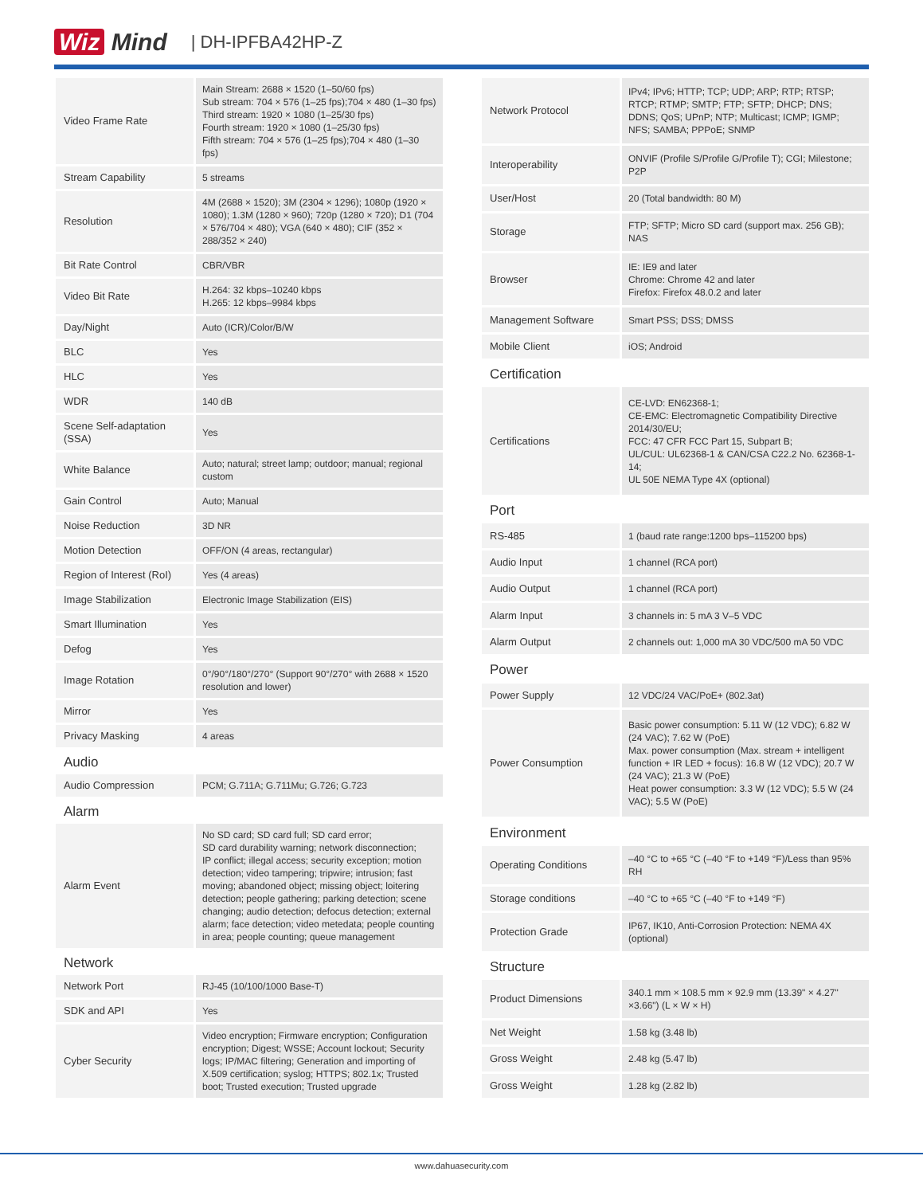Wiz Mind | DH-IPFBA42HP-Z
| Video Frame Rate | Main Stream: 2688 × 1520 (1–50/60 fps) Sub stream: 704 × 576 (1–25 fps);704 × 480 (1–30 fps) Third stream: 1920 × 1080 (1–25/30 fps) Fourth stream: 1920 × 1080 (1–25/30 fps) Fifth stream: 704 × 576 (1–25 fps);704 × 480 (1–30 fps) |
| Stream Capability | 5 streams |
| Resolution | 4M (2688 × 1520); 3M (2304 × 1296); 1080p (1920 × 1080); 1.3M (1280 × 960); 720p (1280 × 720); D1 (704 × 576/704 × 480); VGA (640 × 480); CIF (352 × 288/352 × 240) |
| Bit Rate Control | CBR/VBR |
| Video Bit Rate | H.264: 32 kbps–10240 kbps H.265: 12 kbps–9984 kbps |
| Day/Night | Auto (ICR)/Color/B/W |
| BLC | Yes |
| HLC | Yes |
| WDR | 140 dB |
| Scene Self-adaptation (SSA) | Yes |
| White Balance | Auto; natural; street lamp; outdoor; manual; regional custom |
| Gain Control | Auto; Manual |
| Noise Reduction | 3D NR |
| Motion Detection | OFF/ON (4 areas, rectangular) |
| Region of Interest (RoI) | Yes (4 areas) |
| Image Stabilization | Electronic Image Stabilization (EIS) |
| Smart Illumination | Yes |
| Defog | Yes |
| Image Rotation | 0°/90°/180°/270° (Support 90°/270° with 2688 × 1520 resolution and lower) |
| Mirror | Yes |
| Privacy Masking | 4 areas |
| Audio | |
| Audio Compression | PCM; G.711A; G.711Mu; G.726; G.723 |
| Alarm | |
| Alarm Event | No SD card; SD card full; SD card error; SD card durability warning; network disconnection; IP conflict; illegal access; security exception; motion detection; video tampering; tripwire; intrusion; fast moving; abandoned object; missing object; loitering detection; people gathering; parking detection; scene changing; audio detection; defocus detection; external alarm; face detection; video metedata; people counting in area; people counting; queue management |
| Network | |
| Network Port | RJ-45 (10/100/1000 Base-T) |
| SDK and API | Yes |
| Cyber Security | Video encryption; Firmware encryption; Configuration encryption; Digest; WSSE; Account lockout; Security logs; IP/MAC filtering; Generation and importing of X.509 certification; syslog; HTTPS; 802.1x; Trusted boot; Trusted execution; Trusted upgrade |
| Network Protocol | IPv4; IPv6; HTTP; TCP; UDP; ARP; RTP; RTSP; RTCP; RTMP; SMTP; FTP; SFTP; DHCP; DNS; DDNS; QoS; UPnP; NTP; Multicast; ICMP; IGMP; NFS; SAMBA; PPPoE; SNMP |
| Interoperability | ONVIF (Profile S/Profile G/Profile T); CGI; Milestone; P2P |
| User/Host | 20 (Total bandwidth: 80 M) |
| Storage | FTP; SFTP; Micro SD card (support max. 256 GB); NAS |
| Browser | IE: IE9 and later Chrome: Chrome 42 and later Firefox: Firefox 48.0.2 and later |
| Management Software | Smart PSS; DSS; DMSS |
| Mobile Client | iOS; Android |
| Certification | |
| Certifications | CE-LVD: EN62368-1; CE-EMC: Electromagnetic Compatibility Directive 2014/30/EU; FCC: 47 CFR FCC Part 15, Subpart B; UL/CUL: UL62368-1 & CAN/CSA C22.2 No. 62368-1-14; UL 50E NEMA Type 4X (optional) |
| Port | |
| RS-485 | 1 (baud rate range:1200 bps–115200 bps) |
| Audio Input | 1 channel (RCA port) |
| Audio Output | 1 channel (RCA port) |
| Alarm Input | 3 channels in: 5 mA 3 V–5 VDC |
| Alarm Output | 2 channels out: 1,000 mA 30 VDC/500 mA 50 VDC |
| Power | |
| Power Supply | 12 VDC/24 VAC/PoE+ (802.3at) |
| Power Consumption | Basic power consumption: 5.11 W (12 VDC); 6.82 W (24 VAC); 7.62 W (PoE) Max. power consumption (Max. stream + intelligent function + IR LED + focus): 16.8 W (12 VDC); 20.7 W (24 VAC); 21.3 W (PoE) Heat power consumption: 3.3 W (12 VDC); 5.5 W (24 VAC); 5.5 W (PoE) |
| Environment | |
| Operating Conditions | –40 °C to +65 °C (–40 °F to +149 °F)/Less than 95% RH |
| Storage conditions | –40 °C to +65 °C (–40 °F to +149 °F) |
| Protection Grade | IP67, IK10, Anti-Corrosion Protection: NEMA 4X (optional) |
| Structure | |
| Product Dimensions | 340.1 mm × 108.5 mm × 92.9 mm (13.39" × 4.27" ×3.66") (L × W × H) |
| Net Weight | 1.58 kg (3.48 lb) |
| Gross Weight | 2.48 kg (5.47 lb) |
| Gross Weight | 1.28 kg (2.82 lb) |
www.dahuasecurity.com